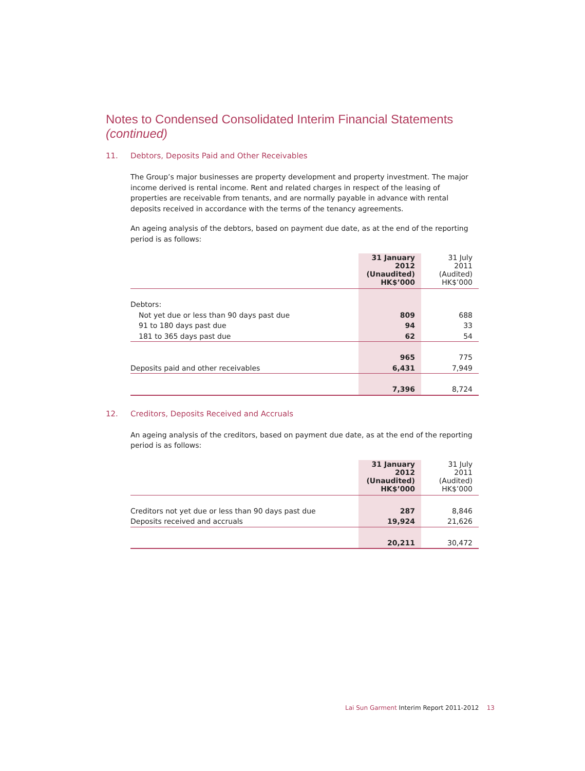Notes to Condensed Consolidated Interim Financial Statements (continued)
11. Debtors, Deposits Paid and Other Receivables
The Group’s major businesses are property development and property investment. The major income derived is rental income. Rent and related charges in respect of the leasing of properties are receivable from tenants, and are normally payable in advance with rental deposits received in accordance with the terms of the tenancy agreements.
An ageing analysis of the debtors, based on payment due date, as at the end of the reporting period is as follows:
| | 31 January 2012 (Unaudited) HK$’000 | 31 July 2011 (Audited) HK$’000 |
| Debtors: | | |
| Not yet due or less than 90 days past due | 809 | 688 |
| 91 to 180 days past due | 94 | 33 |
| 181 to 365 days past due | 62 | 54 |
| | 965 | 775 |
| Deposits paid and other receivables | 6,431 | 7,949 |
| | 7,396 | 8,724 |
12. Creditors, Deposits Received and Accruals
An ageing analysis of the creditors, based on payment due date, as at the end of the reporting period is as follows:
| | 31 January 2012 (Unaudited) HK$’000 | 31 July 2011 (Audited) HK$’000 |
| Creditors not yet due or less than 90 days past due | 287 | 8,846 |
| Deposits received and accruals | 19,924 | 21,626 |
| | 20,211 | 30,472 |
Lai Sun Garment Interim Report 2011-2012 13